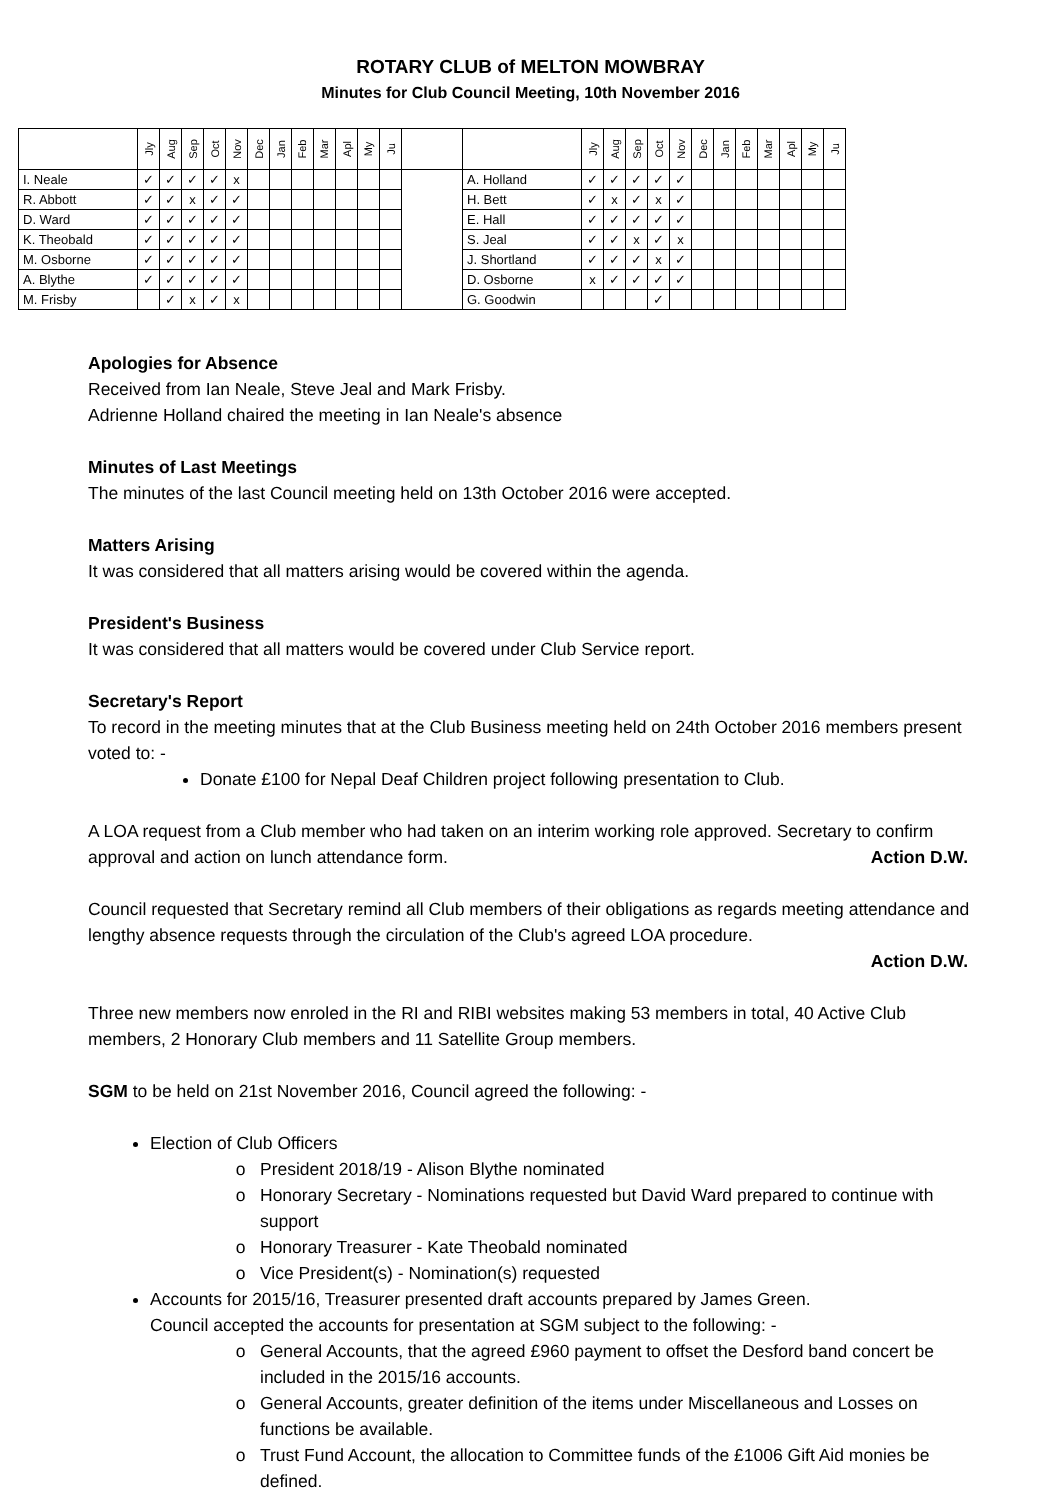ROTARY CLUB of MELTON MOWBRAY
Minutes for Club Council Meeting, 10th November 2016
| | Jly | Aug | Sep | Oct | Nov | Dec | Jan | Feb | Mar | Apl | My | Ju | | | Jly | Aug | Sep | Oct | Nov | Dec | Jan | Feb | Mar | Apl | My | Ju |
| --- | --- | --- | --- | --- | --- | --- | --- | --- | --- | --- | --- | --- | --- | --- | --- | --- | --- | --- | --- | --- | --- | --- | --- | --- | --- | --- |
| I. Neale | ✓ | ✓ | ✓ | ✓ | x | | | | | | | | | A. Holland | ✓ | ✓ | ✓ | ✓ | ✓ | | | | | | | |
| R. Abbott | ✓ | ✓ | x | ✓ | ✓ | | | | | | | | | H. Bett | ✓ | x | ✓ | x | ✓ | | | | | | | |
| D. Ward | ✓ | ✓ | ✓ | ✓ | ✓ | | | | | | | | | E. Hall | ✓ | ✓ | ✓ | ✓ | ✓ | | | | | | | |
| K. Theobald | ✓ | ✓ | ✓ | ✓ | ✓ | | | | | | | | | S. Jeal | ✓ | ✓ | x | ✓ | x | | | | | | | |
| M. Osborne | ✓ | ✓ | ✓ | ✓ | ✓ | | | | | | | | | J. Shortland | ✓ | ✓ | ✓ | x | ✓ | | | | | | | |
| A. Blythe | ✓ | ✓ | ✓ | ✓ | ✓ | | | | | | | | | D. Osborne | x | ✓ | ✓ | ✓ | ✓ | | | | | | | |
| M. Frisby | | ✓ | x | ✓ | x | | | | | | | | | G. Goodwin | | | | ✓ | | | | | | | | |
Apologies for Absence
Received from Ian Neale, Steve Jeal and Mark Frisby.
Adrienne Holland chaired the meeting in Ian Neale's absence
Minutes of Last Meetings
The minutes of the last Council meeting held on 13th October 2016 were accepted.
Matters Arising
It was considered that all matters arising would be covered within the agenda.
President's Business
It was considered that all matters would be covered under Club Service report.
Secretary's Report
To record in the meeting minutes that at the Club Business meeting held on 24th October 2016 members present voted to: -
Donate £100 for Nepal Deaf Children project following presentation to Club.
A LOA request from a Club member who had taken on an interim working role approved. Secretary to confirm approval and action on lunch attendance form. Action D.W.
Council requested that Secretary remind all Club members of their obligations as regards meeting attendance and lengthy absence requests through the circulation of the Club's agreed LOA procedure.
Action D.W.
Three new members now enroled in the RI and RIBI websites making 53 members in total, 40 Active Club members, 2 Honorary Club members and 11 Satellite Group members.
SGM to be held on 21st November 2016, Council agreed the following: -
Election of Club Officers
President 2018/19 - Alison Blythe nominated
Honorary Secretary - Nominations requested but David Ward prepared to continue with support
Honorary Treasurer - Kate Theobald nominated
Vice President(s) - Nomination(s) requested
Accounts for 2015/16, Treasurer presented draft accounts prepared by James Green.
Council accepted the accounts for presentation at SGM subject to the following: -
General Accounts, that the agreed £960 payment to offset the Desford band concert be included in the 2015/16 accounts.
General Accounts, greater definition of the items under Miscellaneous and Losses on functions be available.
Trust Fund Account, the allocation to Committee funds of the £1006 Gift Aid monies be defined.